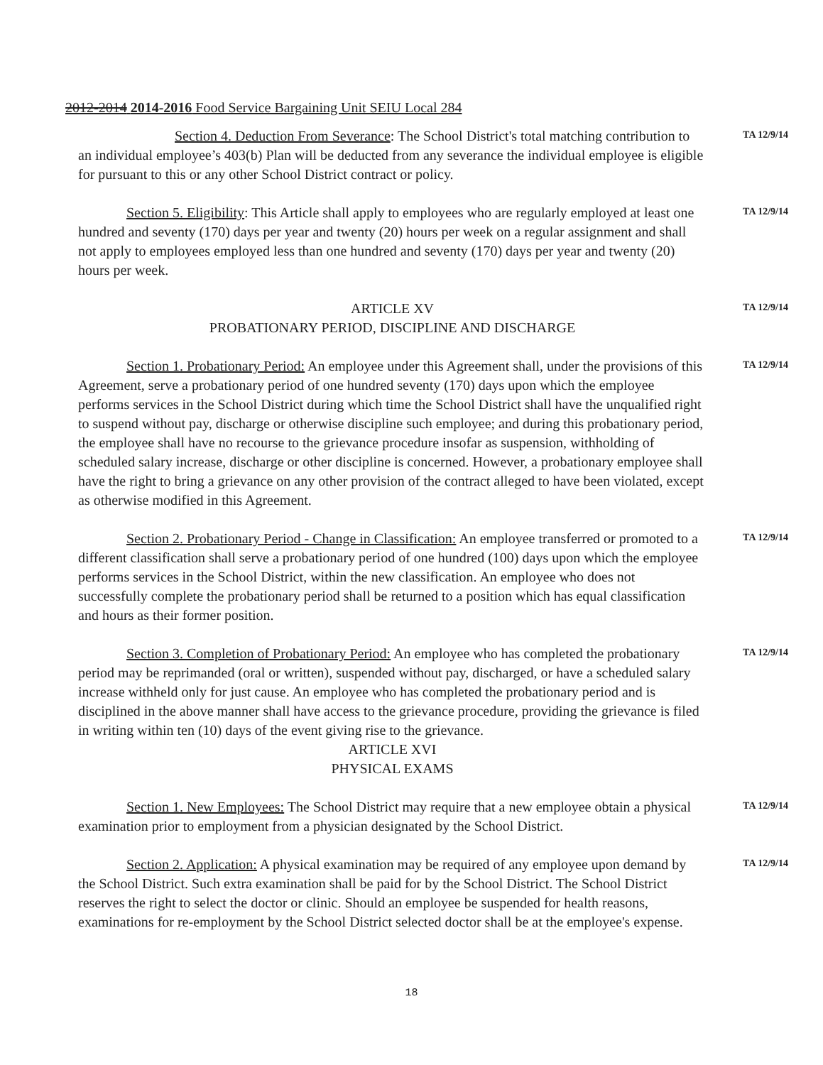2012-2014 2014-2016 Food Service Bargaining Unit SEIU Local 284
Section 4. Deduction From Severance: The School District's total matching contribution to an individual employee’s 403(b) Plan will be deducted from any severance the individual employee is eligible for pursuant to this or any other School District contract or policy.
TA 12/9/14
Section 5. Eligibility: This Article shall apply to employees who are regularly employed at least one hundred and seventy (170) days per year and twenty (20) hours per week on a regular assignment and shall not apply to employees employed less than one hundred and seventy (170) days per year and twenty (20) hours per week.
TA 12/9/14
ARTICLE XV
PROBATIONARY PERIOD, DISCIPLINE AND DISCHARGE
TA 12/9/14
Section 1. Probationary Period: An employee under this Agreement shall, under the provisions of this Agreement, serve a probationary period of one hundred seventy (170) days upon which the employee performs services in the School District during which time the School District shall have the unqualified right to suspend without pay, discharge or otherwise discipline such employee; and during this probationary period, the employee shall have no recourse to the grievance procedure insofar as suspension, withholding of scheduled salary increase, discharge or other discipline is concerned. However, a probationary employee shall have the right to bring a grievance on any other provision of the contract alleged to have been violated, except as otherwise modified in this Agreement.
TA 12/9/14
Section 2. Probationary Period - Change in Classification: An employee transferred or promoted to a different classification shall serve a probationary period of one hundred (100) days upon which the employee performs services in the School District, within the new classification. An employee who does not successfully complete the probationary period shall be returned to a position which has equal classification and hours as their former position.
TA 12/9/14
Section 3. Completion of Probationary Period: An employee who has completed the probationary period may be reprimanded (oral or written), suspended without pay, discharged, or have a scheduled salary increase withheld only for just cause. An employee who has completed the probationary period and is disciplined in the above manner shall have access to the grievance procedure, providing the grievance is filed in writing within ten (10) days of the event giving rise to the grievance.
TA 12/9/14
ARTICLE XVI
PHYSICAL EXAMS
Section 1. New Employees: The School District may require that a new employee obtain a physical examination prior to employment from a physician designated by the School District.
TA 12/9/14
Section 2. Application: A physical examination may be required of any employee upon demand by the School District. Such extra examination shall be paid for by the School District. The School District reserves the right to select the doctor or clinic. Should an employee be suspended for health reasons, examinations for re-employment by the School District selected doctor shall be at the employee's expense.
TA 12/9/14
18